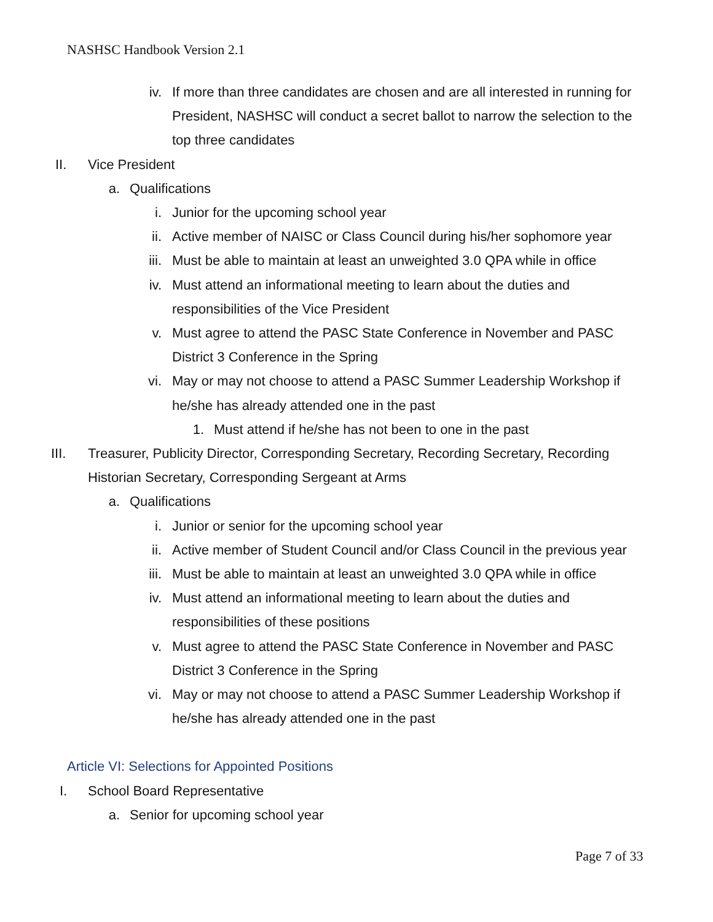NASHSC Handbook Version 2.1
iv. If more than three candidates are chosen and are all interested in running for President, NASHSC will conduct a secret ballot to narrow the selection to the top three candidates
II. Vice President
a. Qualifications
i. Junior for the upcoming school year
ii. Active member of NAISC or Class Council during his/her sophomore year
iii. Must be able to maintain at least an unweighted 3.0 QPA while in office
iv. Must attend an informational meeting to learn about the duties and responsibilities of the Vice President
v. Must agree to attend the PASC State Conference in November and PASC District 3 Conference in the Spring
vi. May or may not choose to attend a PASC Summer Leadership Workshop if he/she has already attended one in the past
1. Must attend if he/she has not been to one in the past
III. Treasurer, Publicity Director, Corresponding Secretary, Recording Secretary, Recording Historian Secretary, Corresponding Sergeant at Arms
a. Qualifications
i. Junior or senior for the upcoming school year
ii. Active member of Student Council and/or Class Council in the previous year
iii. Must be able to maintain at least an unweighted 3.0 QPA while in office
iv. Must attend an informational meeting to learn about the duties and responsibilities of these positions
v. Must agree to attend the PASC State Conference in November and PASC District 3 Conference in the Spring
vi. May or may not choose to attend a PASC Summer Leadership Workshop if he/she has already attended one in the past
Article VI: Selections for Appointed Positions
I. School Board Representative
a. Senior for upcoming school year
Page 7 of 33